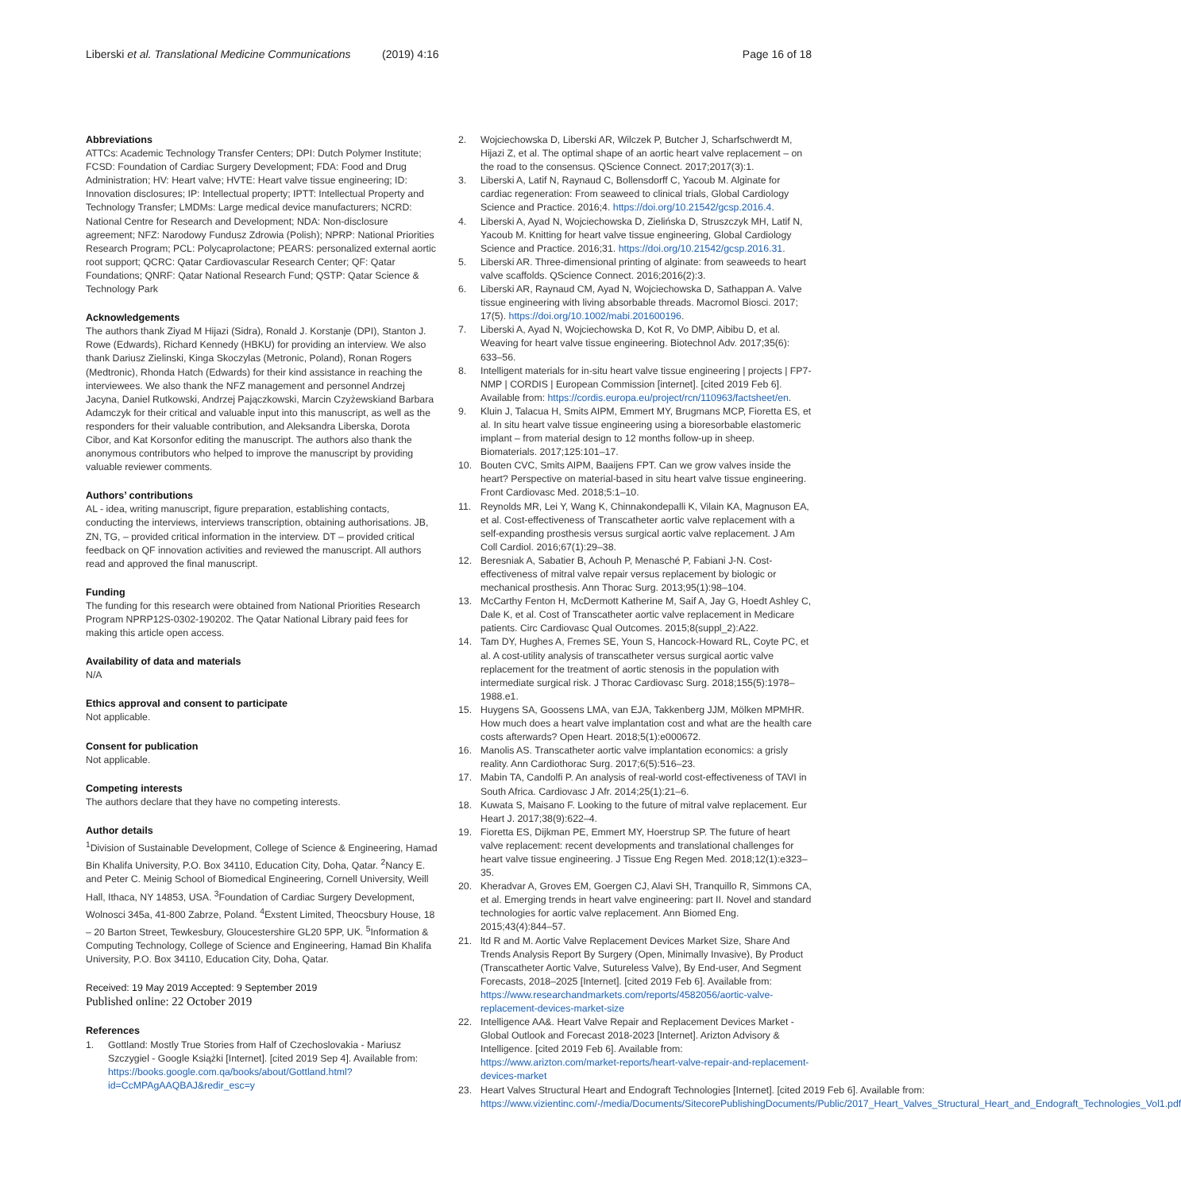Liberski et al. Translational Medicine Communications (2019) 4:16 Page 16 of 18
Abbreviations
ATTCs: Academic Technology Transfer Centers; DPI: Dutch Polymer Institute; FCSD: Foundation of Cardiac Surgery Development; FDA: Food and Drug Administration; HV: Heart valve; HVTE: Heart valve tissue engineering; ID: Innovation disclosures; IP: Intellectual property; IPTT: Intellectual Property and Technology Transfer; LMDMs: Large medical device manufacturers; NCRD: National Centre for Research and Development; NDA: Non-disclosure agreement; NFZ: Narodowy Fundusz Zdrowia (Polish); NPRP: National Priorities Research Program; PCL: Polycaprolactone; PEARS: personalized external aortic root support; QCRC: Qatar Cardiovascular Research Center; QF: Qatar Foundations; QNRF: Qatar National Research Fund; QSTP: Qatar Science & Technology Park
Acknowledgements
The authors thank Ziyad M Hijazi (Sidra), Ronald J. Korstanje (DPI), Stanton J. Rowe (Edwards), Richard Kennedy (HBKU) for providing an interview. We also thank Dariusz Zielinski, Kinga Skoczylas (Metronic, Poland), Ronan Rogers (Medtronic), Rhonda Hatch (Edwards) for their kind assistance in reaching the interviewees. We also thank the NFZ management and personnel Andrzej Jacyna, Daniel Rutkowski, Andrzej Pajączkowski, Marcin Czyżewskiand Barbara Adamczyk for their critical and valuable input into this manuscript, as well as the responders for their valuable contribution, and Aleksandra Liberska, Dorota Cibor, and Kat Korsonfor editing the manuscript. The authors also thank the anonymous contributors who helped to improve the manuscript by providing valuable reviewer comments.
Authors’ contributions
AL - idea, writing manuscript, figure preparation, establishing contacts, conducting the interviews, interviews transcription, obtaining authorisations. JB, ZN, TG, – provided critical information in the interview. DT – provided critical feedback on QF innovation activities and reviewed the manuscript. All authors read and approved the final manuscript.
Funding
The funding for this research were obtained from National Priorities Research Program NPRP12S-0302-190202. The Qatar National Library paid fees for making this article open access.
Availability of data and materials
N/A
Ethics approval and consent to participate
Not applicable.
Consent for publication
Not applicable.
Competing interests
The authors declare that they have no competing interests.
Author details
<sup>1</sup> Division of Sustainable Development, College of Science & Engineering, Hamad Bin Khalifa University, P.O. Box 34110, Education City, Doha, Qatar. <sup>2</sup>Nancy E. and Peter C. Meinig School of Biomedical Engineering, Cornell University, Weill Hall, Ithaca, NY 14853, USA. <sup>3</sup>Foundation of Cardiac Surgery Development, Wolnosci 345a, 41-800 Zabrze, Poland. <sup>4</sup>Exstent Limited, Theocsbury House, 18 – 20 Barton Street, Tewkesbury, Gloucestershire GL20 5PP, UK. <sup>5</sup>Information & Computing Technology, College of Science and Engineering, Hamad Bin Khalifa University, P.O. Box 34110, Education City, Doha, Qatar.
Received: 19 May 2019 Accepted: 9 September 2019
Published online: 22 October 2019
References
1. Gottland: Mostly True Stories from Half of Czechoslovakia - Mariusz Szczygiel - Google Książki [Internet]. [cited 2019 Sep 4]. Available from: https://books.google.com.qa/books/about/Gottland.html?id=CcMPAgAAQBAJ&redir_esc=y
2. Wojciechowska D, Liberski AR, Wilczek P, Butcher J, Scharfschwerdt M, Hijazi Z, et al. The optimal shape of an aortic heart valve replacement – on the road to the consensus. QScience Connect. 2017;2017(3):1.
3. Liberski A, Latif N, Raynaud C, Bollensdorff C, Yacoub M. Alginate for cardiac regeneration: From seaweed to clinical trials, Global Cardiology Science and Practice. 2016;4. https://doi.org/10.21542/gcsp.2016.4.
4. Liberski A, Ayad N, Wojciechowska D, Zielińska D, Struszczyk MH, Latif N, Yacoub M. Knitting for heart valve tissue engineering, Global Cardiology Science and Practice. 2016;31. https://doi.org/10.21542/gcsp.2016.31.
5. Liberski AR. Three-dimensional printing of alginate: from seaweeds to heart valve scaffolds. QScience Connect. 2016;2016(2):3.
6. Liberski AR, Raynaud CM, Ayad N, Wojciechowska D, Sathappan A. Valve tissue engineering with living absorbable threads. Macromol Biosci. 2017; 17(5). https://doi.org/10.1002/mabi.201600196.
7. Liberski A, Ayad N, Wojciechowska D, Kot R, Vo DMP, Aibibu D, et al. Weaving for heart valve tissue engineering. Biotechnol Adv. 2017;35(6): 633–56.
8. Intelligent materials for in-situ heart valve tissue engineering | projects | FP7-NMP | CORDIS | European Commission [internet]. [cited 2019 Feb 6]. Available from: https://cordis.europa.eu/project/rcn/110963/factsheet/en.
9. Kluin J, Talacua H, Smits AIPM, Emmert MY, Brugmans MCP, Fioretta ES, et al. In situ heart valve tissue engineering using a bioresorbable elastomeric implant – from material design to 12 months follow-up in sheep. Biomaterials. 2017;125:101–17.
10. Bouten CVC, Smits AIPM, Baaijens FPT. Can we grow valves inside the heart? Perspective on material-based in situ heart valve tissue engineering. Front Cardiovasc Med. 2018;5:1–10.
11. Reynolds MR, Lei Y, Wang K, Chinnakondepalli K, Vilain KA, Magnuson EA, et al. Cost-effectiveness of Transcatheter aortic valve replacement with a self-expanding prosthesis versus surgical aortic valve replacement. J Am Coll Cardiol. 2016;67(1):29–38.
12. Beresniak A, Sabatier B, Achouh P, Menasché P, Fabiani J-N. Cost-effectiveness of mitral valve repair versus replacement by biologic or mechanical prosthesis. Ann Thorac Surg. 2013;95(1):98–104.
13. McCarthy Fenton H, McDermott Katherine M, Saif A, Jay G, Hoedt Ashley C, Dale K, et al. Cost of Transcatheter aortic valve replacement in Medicare patients. Circ Cardiovasc Qual Outcomes. 2015;8(suppl_2):A22.
14. Tam DY, Hughes A, Fremes SE, Youn S, Hancock-Howard RL, Coyte PC, et al. A cost-utility analysis of transcatheter versus surgical aortic valve replacement for the treatment of aortic stenosis in the population with intermediate surgical risk. J Thorac Cardiovasc Surg. 2018;155(5):1978–1988.e1.
15. Huygens SA, Goossens LMA, van EJA, Takkenberg JJM, Mölken MPMHR. How much does a heart valve implantation cost and what are the health care costs afterwards? Open Heart. 2018;5(1):e000672.
16. Manolis AS. Transcatheter aortic valve implantation economics: a grisly reality. Ann Cardiothorac Surg. 2017;6(5):516–23.
17. Mabin TA, Candolfi P. An analysis of real-world cost-effectiveness of TAVI in South Africa. Cardiovasc J Afr. 2014;25(1):21–6.
18. Kuwata S, Maisano F. Looking to the future of mitral valve replacement. Eur Heart J. 2017;38(9):622–4.
19. Fioretta ES, Dijkman PE, Emmert MY, Hoerstrup SP. The future of heart valve replacement: recent developments and translational challenges for heart valve tissue engineering. J Tissue Eng Regen Med. 2018;12(1):e323–35.
20. Kheradvar A, Groves EM, Goergen CJ, Alavi SH, Tranquillo R, Simmons CA, et al. Emerging trends in heart valve engineering: part II. Novel and standard technologies for aortic valve replacement. Ann Biomed Eng. 2015;43(4):844–57.
21. ltd R and M. Aortic Valve Replacement Devices Market Size, Share And Trends Analysis Report By Surgery (Open, Minimally Invasive), By Product (Transcatheter Aortic Valve, Sutureless Valve), By End-user, And Segment Forecasts, 2018–2025 [Internet]. [cited 2019 Feb 6]. Available from: https://www.researchandmarkets.com/reports/4582056/aortic-valve-replacement-devices-market-size
22. Intelligence AA&. Heart Valve Repair and Replacement Devices Market - Global Outlook and Forecast 2018-2023 [Internet]. Arizton Advisory & Intelligence. [cited 2019 Feb 6]. Available from: https://www.arizton.com/market-reports/heart-valve-repair-and-replacement-devices-market
23. Heart Valves Structural Heart and Endograft Technologies [Internet]. [cited 2019 Feb 6]. Available from: https://www.vizientinc.com/-/media/Documents/SitecorePublishingDocuments/Public/2017_Heart_Valves_Structural_Heart_and_Endograft_Technologies_Vol1.pdf